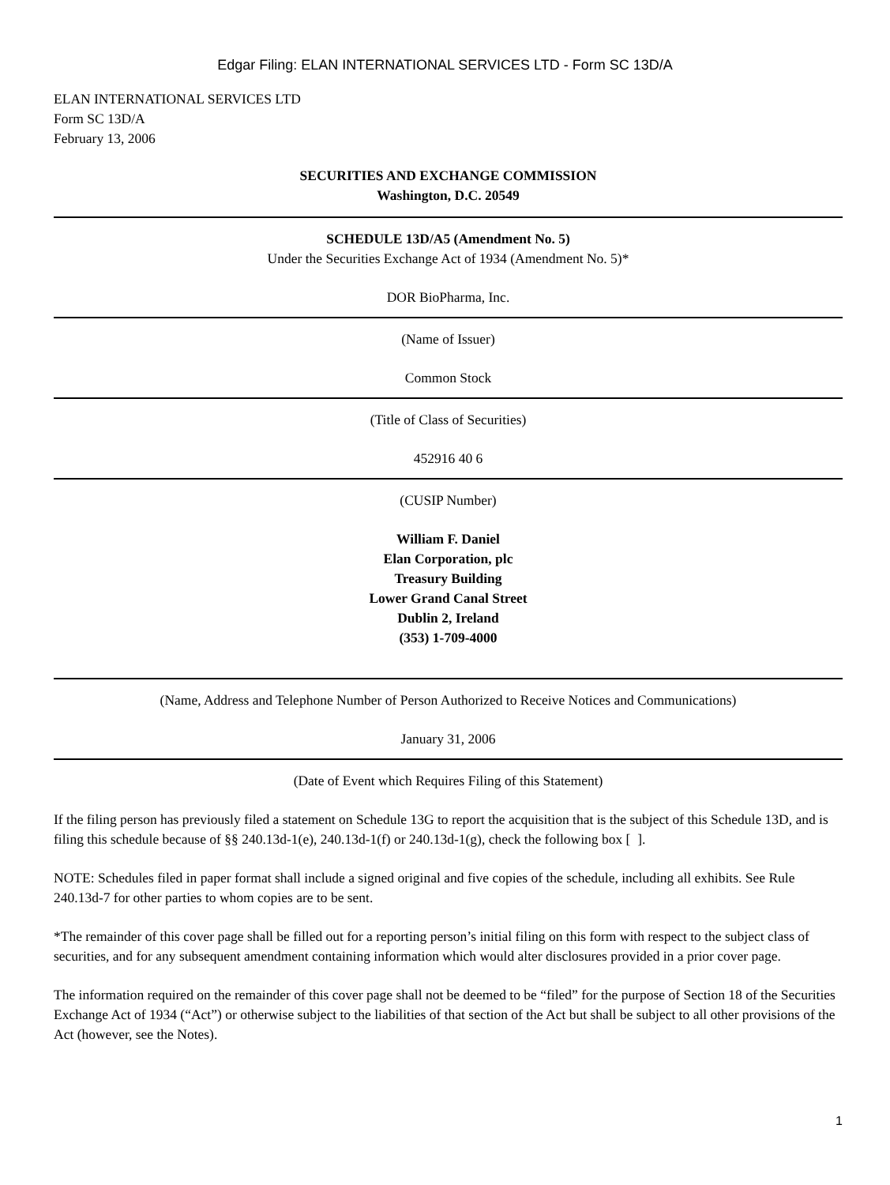Edgar Filing: ELAN INTERNATIONAL SERVICES LTD - Form SC 13D/A
ELAN INTERNATIONAL SERVICES LTD
Form SC 13D/A
February 13, 2006
SECURITIES AND EXCHANGE COMMISSION
Washington, D.C. 20549
SCHEDULE 13D/A5 (Amendment No. 5)
Under the Securities Exchange Act of 1934 (Amendment No. 5)*
DOR BioPharma, Inc.
(Name of Issuer)
Common Stock
(Title of Class of Securities)
452916 40 6
(CUSIP Number)
William F. Daniel
Elan Corporation, plc
Treasury Building
Lower Grand Canal Street
Dublin 2, Ireland
(353) 1-709-4000
(Name, Address and Telephone Number of Person Authorized to Receive Notices and Communications)
January 31, 2006
(Date of Event which Requires Filing of this Statement)
If the filing person has previously filed a statement on Schedule 13G to report the acquisition that is the subject of this Schedule 13D, and is filing this schedule because of §§ 240.13d-1(e), 240.13d-1(f) or 240.13d-1(g), check the following box [ ].
NOTE: Schedules filed in paper format shall include a signed original and five copies of the schedule, including all exhibits. See Rule 240.13d-7 for other parties to whom copies are to be sent.
*The remainder of this cover page shall be filled out for a reporting person’s initial filing on this form with respect to the subject class of securities, and for any subsequent amendment containing information which would alter disclosures provided in a prior cover page.
The information required on the remainder of this cover page shall not be deemed to be “filed” for the purpose of Section 18 of the Securities Exchange Act of 1934 (“Act”) or otherwise subject to the liabilities of that section of the Act but shall be subject to all other provisions of the Act (however, see the Notes).
1